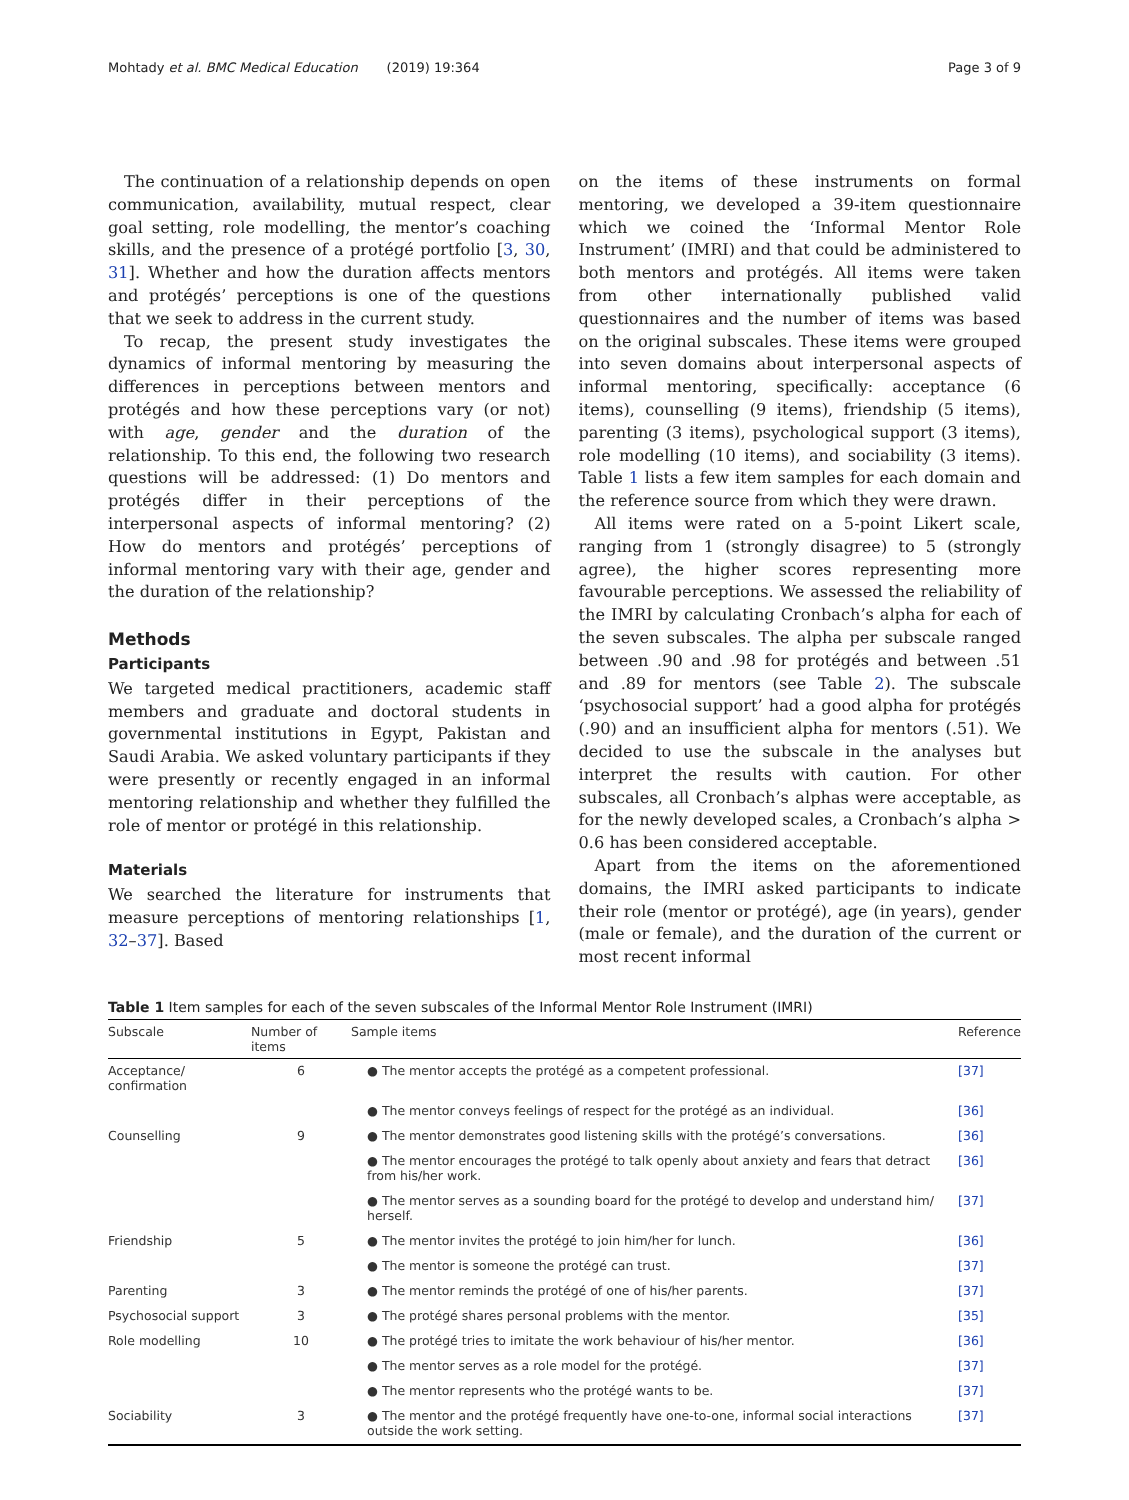Mohtady et al. BMC Medical Education (2019) 19:364 Page 3 of 9
The continuation of a relationship depends on open communication, availability, mutual respect, clear goal setting, role modelling, the mentor’s coaching skills, and the presence of a protégé portfolio [3, 30, 31]. Whether and how the duration affects mentors and protégés’ perceptions is one of the questions that we seek to address in the current study.
To recap, the present study investigates the dynamics of informal mentoring by measuring the differences in perceptions between mentors and protégés and how these perceptions vary (or not) with age, gender and the duration of the relationship. To this end, the following two research questions will be addressed: (1) Do mentors and protégés differ in their perceptions of the interpersonal aspects of informal mentoring? (2) How do mentors and protégés’ perceptions of informal mentoring vary with their age, gender and the duration of the relationship?
Methods
Participants
We targeted medical practitioners, academic staff members and graduate and doctoral students in governmental institutions in Egypt, Pakistan and Saudi Arabia. We asked voluntary participants if they were presently or recently engaged in an informal mentoring relationship and whether they fulfilled the role of mentor or protégé in this relationship.
Materials
We searched the literature for instruments that measure perceptions of mentoring relationships [1, 32–37]. Based
on the items of these instruments on formal mentoring, we developed a 39-item questionnaire which we coined the ‘Informal Mentor Role Instrument’ (IMRI) and that could be administered to both mentors and protégés. All items were taken from other internationally published valid questionnaires and the number of items was based on the original subscales. These items were grouped into seven domains about interpersonal aspects of informal mentoring, specifically: acceptance (6 items), counselling (9 items), friendship (5 items), parenting (3 items), psychological support (3 items), role modelling (10 items), and sociability (3 items). Table 1 lists a few item samples for each domain and the reference source from which they were drawn.
All items were rated on a 5-point Likert scale, ranging from 1 (strongly disagree) to 5 (strongly agree), the higher scores representing more favourable perceptions. We assessed the reliability of the IMRI by calculating Cronbach’s alpha for each of the seven subscales. The alpha per subscale ranged between .90 and .98 for protégés and between .51 and .89 for mentors (see Table 2). The subscale ‘psychosocial support’ had a good alpha for protégés (.90) and an insufficient alpha for mentors (.51). We decided to use the subscale in the analyses but interpret the results with caution. For other subscales, all Cronbach’s alphas were acceptable, as for the newly developed scales, a Cronbach’s alpha > 0.6 has been considered acceptable.
Apart from the items on the aforementioned domains, the IMRI asked participants to indicate their role (mentor or protégé), age (in years), gender (male or female), and the duration of the current or most recent informal
Table 1 Item samples for each of the seven subscales of the Informal Mentor Role Instrument (IMRI)
| Subscale | Number of items | Sample items | Reference |
| --- | --- | --- | --- |
| Acceptance/ confirmation | 6 | ● The mentor accepts the protégé as a competent professional. | [37] |
| | | ● The mentor conveys feelings of respect for the protégé as an individual. | [36] |
| Counselling | 9 | ● The mentor demonstrates good listening skills with the protégé’s conversations. | [36] |
| | | ● The mentor encourages the protégé to talk openly about anxiety and fears that detract from his/her work. | [36] |
| | | ● The mentor serves as a sounding board for the protégé to develop and understand him/ herself. | [37] |
| Friendship | 5 | ● The mentor invites the protégé to join him/her for lunch. | [36] |
| | | ● The mentor is someone the protégé can trust. | [37] |
| Parenting | 3 | ● The mentor reminds the protégé of one of his/her parents. | [37] |
| Psychosocial support | 3 | ● The protégé shares personal problems with the mentor. | [35] |
| Role modelling | 10 | ● The protégé tries to imitate the work behaviour of his/her mentor. | [36] |
| | | ● The mentor serves as a role model for the protégé. | [37] |
| | | ● The mentor represents who the protégé wants to be. | [37] |
| Sociability | 3 | ● The mentor and the protégé frequently have one-to-one, informal social interactions outside the work setting. | [37] |